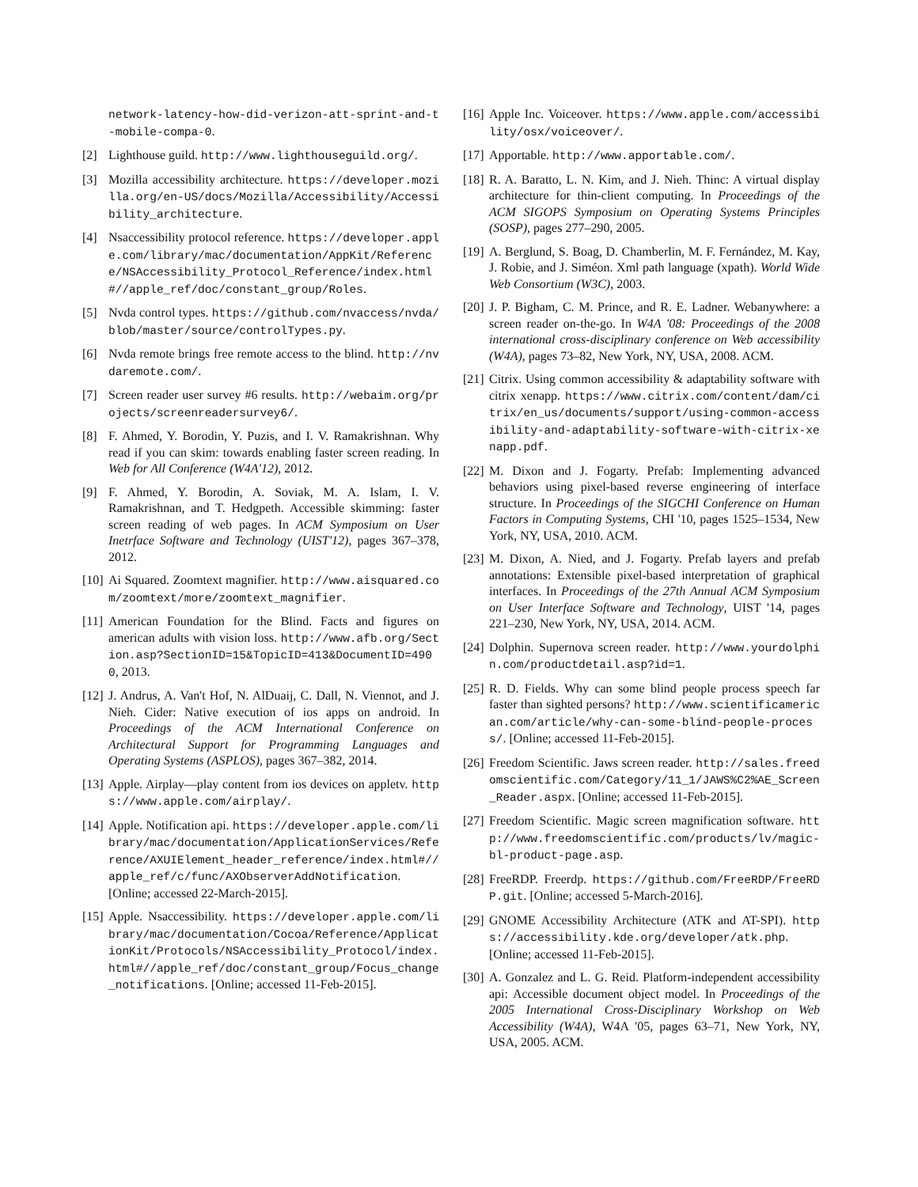network-latency-how-did-verizon-att-sprint-and-t-mobile-compa-0.
[2] Lighthouse guild. http://www.lighthouseguild.org/.
[3] Mozilla accessibility architecture. https://developer.mozilla.org/en-US/docs/Mozilla/Accessibility/Accessibility_architecture.
[4] Nsaccessibility protocol reference. https://developer.apple.com/library/mac/documentation/AppKit/Reference/NSAccessibility_Protocol_Reference/index.html#//apple_ref/doc/constant_group/Roles.
[5] Nvda control types. https://github.com/nvaccess/nvda/blob/master/source/controlTypes.py.
[6] Nvda remote brings free remote access to the blind. http://nvdaremote.com/.
[7] Screen reader user survey #6 results. http://webaim.org/projects/screenreadersurvey6/.
[8] F. Ahmed, Y. Borodin, Y. Puzis, and I. V. Ramakrishnan. Why read if you can skim: towards enabling faster screen reading. In Web for All Conference (W4A'12), 2012.
[9] F. Ahmed, Y. Borodin, A. Soviak, M. A. Islam, I. V. Ramakrishnan, and T. Hedgpeth. Accessible skimming: faster screen reading of web pages. In ACM Symposium on User Inetrface Software and Technology (UIST'12), pages 367–378, 2012.
[10] Ai Squared. Zoomtext magnifier. http://www.aisquared.com/zoomtext/more/zoomtext_magnifier.
[11] American Foundation for the Blind. Facts and figures on american adults with vision loss. http://www.afb.org/Section.asp?SectionID=15&TopicID=413&DocumentID=4900, 2013.
[12] J. Andrus, A. Van't Hof, N. AlDuaij, C. Dall, N. Viennot, and J. Nieh. Cider: Native execution of ios apps on android. In Proceedings of the ACM International Conference on Architectural Support for Programming Languages and Operating Systems (ASPLOS), pages 367–382, 2014.
[13] Apple. Airplay—play content from ios devices on appletv. https://www.apple.com/airplay/.
[14] Apple. Notification api. https://developer.apple.com/library/mac/documentation/ApplicationServices/Reference/AXUIElement_header_reference/index.html#//apple_ref/c/func/AXObserverAddNotification. [Online; accessed 22-March-2015].
[15] Apple. Nsaccessibility. https://developer.apple.com/library/mac/documentation/Cocoa/Reference/ApplicationKit/Protocols/NSAccessibility_Protocol/index.html#//apple_ref/doc/constant_group/Focus_change_notifications. [Online; accessed 11-Feb-2015].
[16] Apple Inc. Voiceover. https://www.apple.com/accessibility/osx/voiceover/.
[17] Apportable. http://www.apportable.com/.
[18] R. A. Baratto, L. N. Kim, and J. Nieh. Thinc: A virtual display architecture for thin-client computing. In Proceedings of the ACM SIGOPS Symposium on Operating Systems Principles (SOSP), pages 277–290, 2005.
[19] A. Berglund, S. Boag, D. Chamberlin, M. F. Fernández, M. Kay, J. Robie, and J. Siméon. Xml path language (xpath). World Wide Web Consortium (W3C), 2003.
[20] J. P. Bigham, C. M. Prince, and R. E. Ladner. Webanywhere: a screen reader on-the-go. In W4A '08: Proceedings of the 2008 international cross-disciplinary conference on Web accessibility (W4A), pages 73–82, New York, NY, USA, 2008. ACM.
[21] Citrix. Using common accessibility & adaptability software with citrix xenapp. https://www.citrix.com/content/dam/citrix/en_us/documents/support/using-common-accessibility-and-adaptability-software-with-citrix-xenapp.pdf.
[22] M. Dixon and J. Fogarty. Prefab: Implementing advanced behaviors using pixel-based reverse engineering of interface structure. In Proceedings of the SIGCHI Conference on Human Factors in Computing Systems, CHI '10, pages 1525–1534, New York, NY, USA, 2010. ACM.
[23] M. Dixon, A. Nied, and J. Fogarty. Prefab layers and prefab annotations: Extensible pixel-based interpretation of graphical interfaces. In Proceedings of the 27th Annual ACM Symposium on User Interface Software and Technology, UIST '14, pages 221–230, New York, NY, USA, 2014. ACM.
[24] Dolphin. Supernova screen reader. http://www.yourdolphin.com/productdetail.asp?id=1.
[25] R. D. Fields. Why can some blind people process speech far faster than sighted persons? http://www.scientificamerican.com/article/why-can-some-blind-people-process/. [Online; accessed 11-Feb-2015].
[26] Freedom Scientific. Jaws screen reader. http://sales.freedomscientific.com/Category/11_1/JAWS%C2%AE_Screen_Reader.aspx. [Online; accessed 11-Feb-2015].
[27] Freedom Scientific. Magic screen magnification software. http://www.freedomscientific.com/products/lv/magic-bl-product-page.asp.
[28] FreeRDP. Freerdp. https://github.com/FreeRDP/FreeRDP.git. [Online; accessed 5-March-2016].
[29] GNOME Accessibility Architecture (ATK and AT-SPI). https://accessibility.kde.org/developer/atk.php. [Online; accessed 11-Feb-2015].
[30] A. Gonzalez and L. G. Reid. Platform-independent accessibility api: Accessible document object model. In Proceedings of the 2005 International Cross-Disciplinary Workshop on Web Accessibility (W4A), W4A '05, pages 63–71, New York, NY, USA, 2005. ACM.